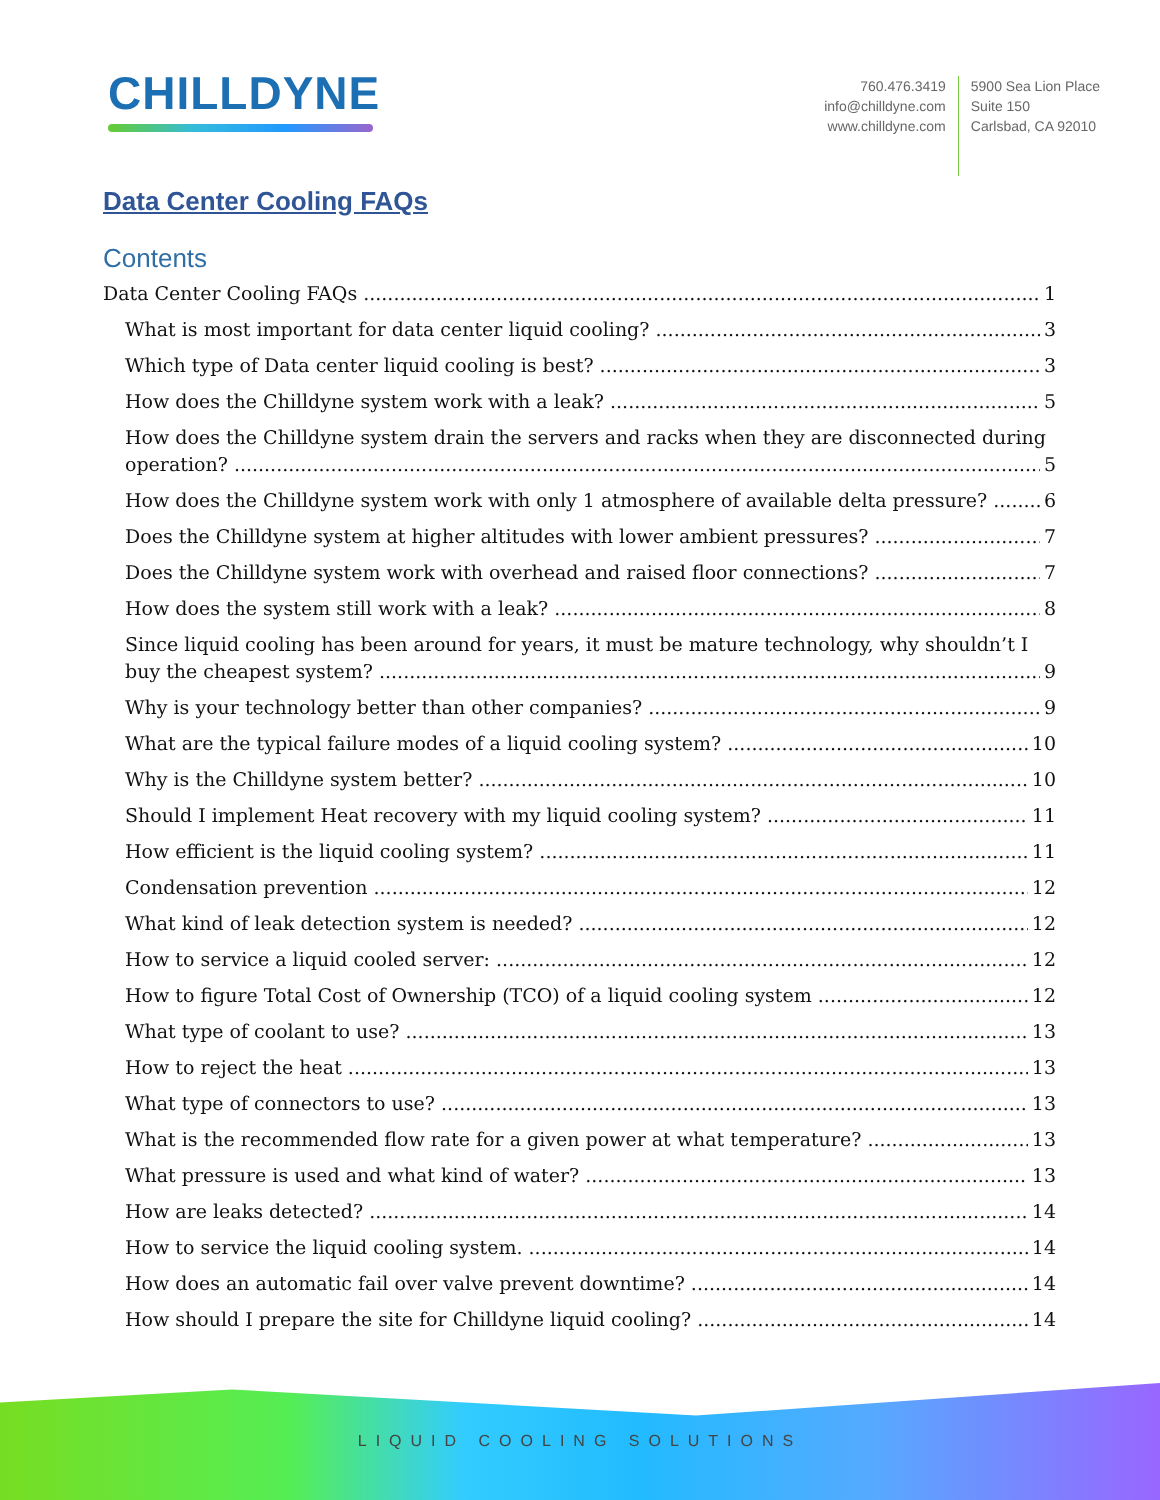CHILLDYNE
760.476.3419
info@chilldyne.com
www.chilldyne.com
5900 Sea Lion Place
Suite 150
Carlsbad, CA 92010
Data Center Cooling FAQs
Contents
Data Center Cooling FAQs 1
What is most important for data center liquid cooling? 3
Which type of Data center liquid cooling is best? 3
How does the Chilldyne system work with a leak? 5
How does the Chilldyne system drain the servers and racks when they are disconnected during
operation? 5
How does the Chilldyne system work with only 1 atmosphere of available delta pressure? 6
Does the Chilldyne system at higher altitudes with lower ambient pressures? 7
Does the Chilldyne system work with overhead and raised floor connections? 7
How does the system still work with a leak? 8
Since liquid cooling has been around for years, it must be mature technology, why shouldn’t I
buy the cheapest system? 9
Why is your technology better than other companies? 9
What are the typical failure modes of a liquid cooling system? 10
Why is the Chilldyne system better? 10
Should I implement Heat recovery with my liquid cooling system? 11
How efficient is the liquid cooling system? 11
Condensation prevention 12
What kind of leak detection system is needed? 12
How to service a liquid cooled server: 12
How to figure Total Cost of Ownership (TCO) of a liquid cooling system 12
What type of coolant to use? 13
How to reject the heat 13
What type of connectors to use? 13
What is the recommended flow rate for a given power at what temperature? 13
What pressure is used and what kind of water? 13
How are leaks detected? 14
How to service the liquid cooling system. 14
How does an automatic fail over valve prevent downtime? 14
How should I prepare the site for Chilldyne liquid cooling? 14
LIQUID COOLING SOLUTIONS